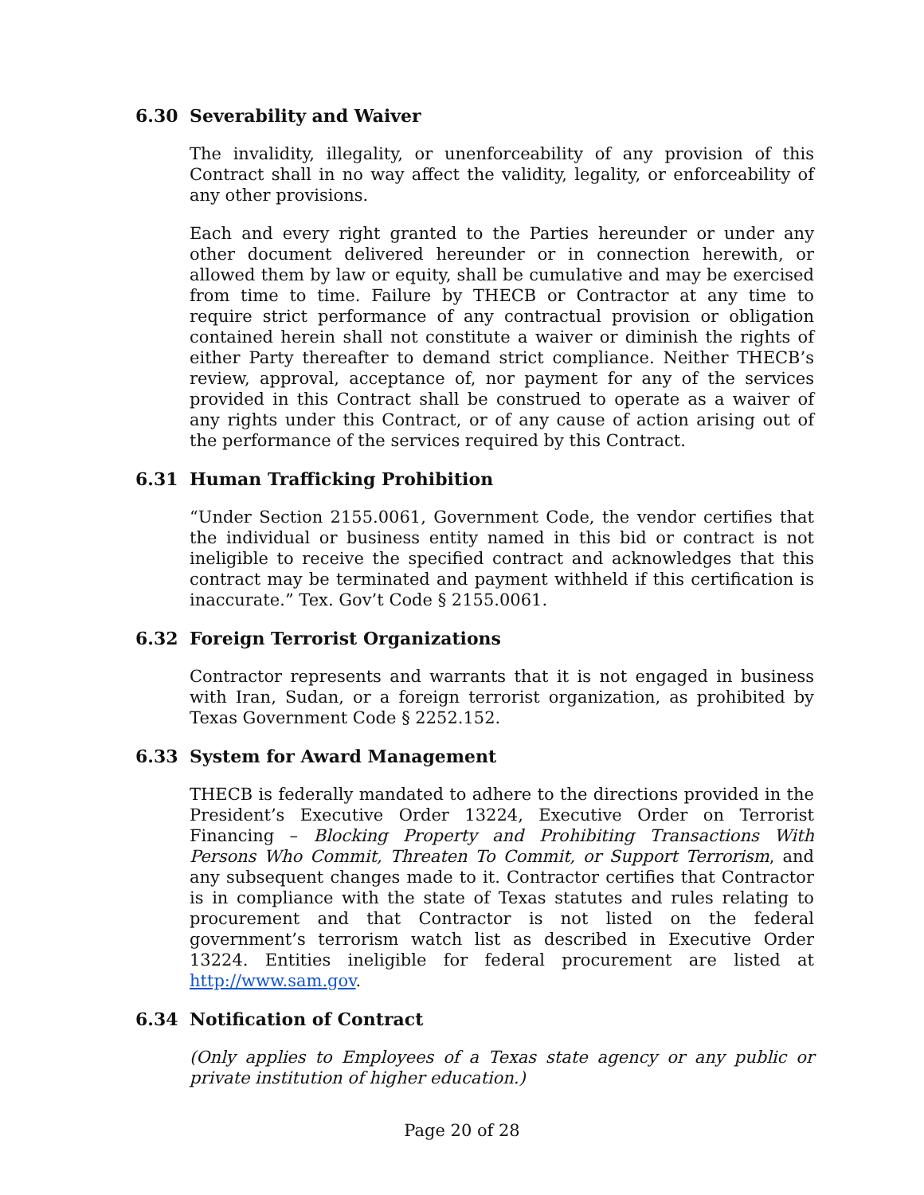6.30 Severability and Waiver
The invalidity, illegality, or unenforceability of any provision of this Contract shall in no way affect the validity, legality, or enforceability of any other provisions.
Each and every right granted to the Parties hereunder or under any other document delivered hereunder or in connection herewith, or allowed them by law or equity, shall be cumulative and may be exercised from time to time. Failure by THECB or Contractor at any time to require strict performance of any contractual provision or obligation contained herein shall not constitute a waiver or diminish the rights of either Party thereafter to demand strict compliance. Neither THECB’s review, approval, acceptance of, nor payment for any of the services provided in this Contract shall be construed to operate as a waiver of any rights under this Contract, or of any cause of action arising out of the performance of the services required by this Contract.
6.31 Human Trafficking Prohibition
“Under Section 2155.0061, Government Code, the vendor certifies that the individual or business entity named in this bid or contract is not ineligible to receive the specified contract and acknowledges that this contract may be terminated and payment withheld if this certification is inaccurate.” Tex. Gov’t Code § 2155.0061.
6.32 Foreign Terrorist Organizations
Contractor represents and warrants that it is not engaged in business with Iran, Sudan, or a foreign terrorist organization, as prohibited by Texas Government Code § 2252.152.
6.33 System for Award Management
THECB is federally mandated to adhere to the directions provided in the President’s Executive Order 13224, Executive Order on Terrorist Financing – Blocking Property and Prohibiting Transactions With Persons Who Commit, Threaten To Commit, or Support Terrorism, and any subsequent changes made to it. Contractor certifies that Contractor is in compliance with the state of Texas statutes and rules relating to procurement and that Contractor is not listed on the federal government’s terrorism watch list as described in Executive Order 13224. Entities ineligible for federal procurement are listed at http://www.sam.gov.
6.34 Notification of Contract
(Only applies to Employees of a Texas state agency or any public or private institution of higher education.)
Page 20 of 28